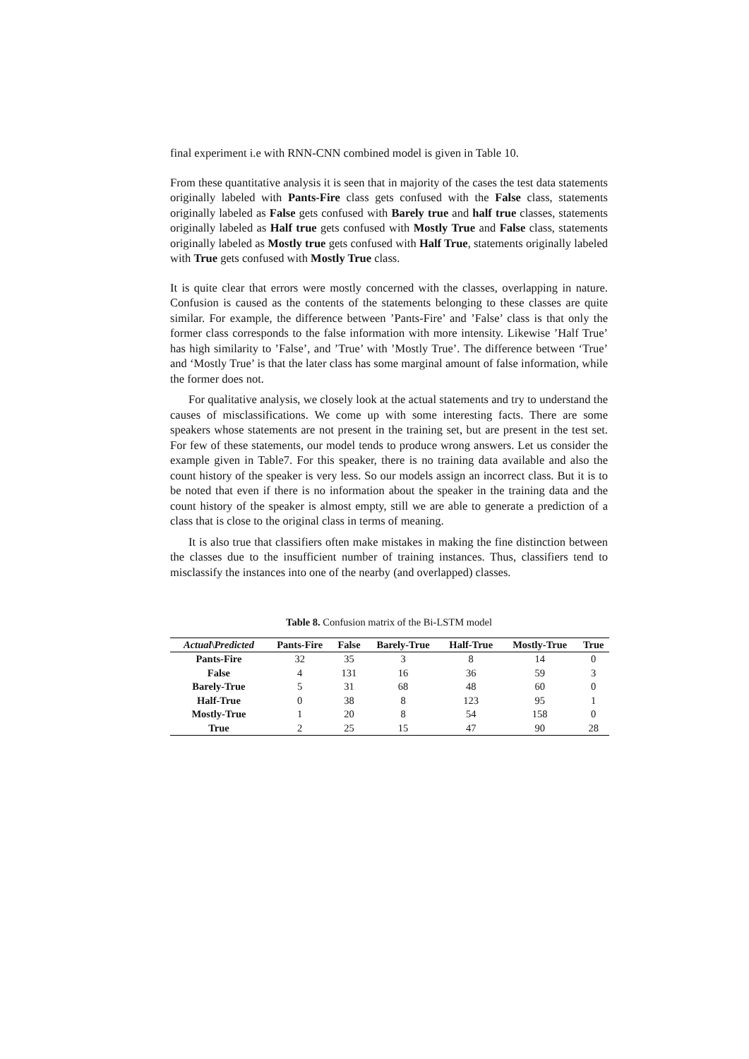final experiment i.e with RNN-CNN combined model is given in Table 10.
From these quantitative analysis it is seen that in majority of the cases the test data statements originally labeled with Pants-Fire class gets confused with the False class, statements originally labeled as False gets confused with Barely true and half true classes, statements originally labeled as Half true gets confused with Mostly True and False class, statements originally labeled as Mostly true gets confused with Half True, statements originally labeled with True gets confused with Mostly True class.
It is quite clear that errors were mostly concerned with the classes, overlapping in nature. Confusion is caused as the contents of the statements belonging to these classes are quite similar. For example, the difference between ’Pants-Fire’ and ’False’ class is that only the former class corresponds to the false information with more intensity. Likewise ’Half True’ has high similarity to ’False’, and ’True’ with ’Mostly True’. The difference between ‘True’ and ‘Mostly True’ is that the later class has some marginal amount of false information, while the former does not.
For qualitative analysis, we closely look at the actual statements and try to understand the causes of misclassifications. We come up with some interesting facts. There are some speakers whose statements are not present in the training set, but are present in the test set. For few of these statements, our model tends to produce wrong answers. Let us consider the example given in Table7. For this speaker, there is no training data available and also the count history of the speaker is very less. So our models assign an incorrect class. But it is to be noted that even if there is no information about the speaker in the training data and the count history of the speaker is almost empty, still we are able to generate a prediction of a class that is close to the original class in terms of meaning.
It is also true that classifiers often make mistakes in making the fine distinction between the classes due to the insufficient number of training instances. Thus, classifiers tend to misclassify the instances into one of the nearby (and overlapped) classes.
Table 8. Confusion matrix of the Bi-LSTM model
| Actual \ Predicted | Pants-Fire | False | Barely-True | Half-True | Mostly-True | True |
| --- | --- | --- | --- | --- | --- | --- |
| Pants-Fire | 32 | 35 | 3 | 8 | 14 | 0 |
| False | 4 | 131 | 16 | 36 | 59 | 3 |
| Barely-True | 5 | 31 | 68 | 48 | 60 | 0 |
| Half-True | 0 | 38 | 8 | 123 | 95 | 1 |
| Mostly-True | 1 | 20 | 8 | 54 | 158 | 0 |
| True | 2 | 25 | 15 | 47 | 90 | 28 |